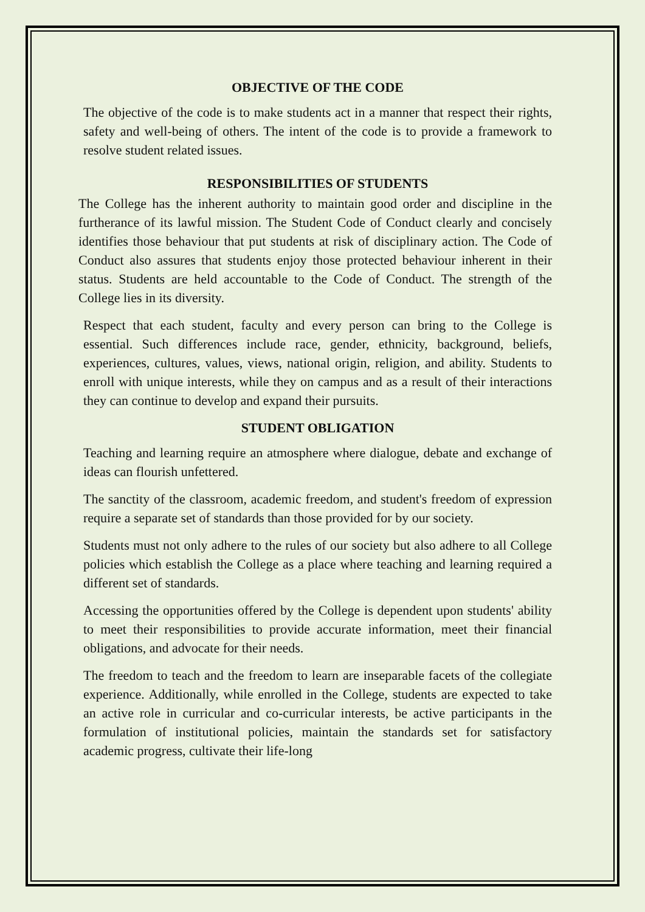OBJECTIVE OF THE CODE
The objective of the code is to make students act in a manner that respect their rights, safety and well-being of others. The intent of the code is to provide a framework to resolve student related issues.
RESPONSIBILITIES OF STUDENTS
The College has the inherent authority to maintain good order and discipline in the furtherance of its lawful mission. The Student Code of Conduct clearly and concisely identifies those behaviour that put students at risk of disciplinary action. The Code of Conduct also assures that students enjoy those protected behaviour inherent in their status. Students are held accountable to the Code of Conduct. The strength of the College lies in its diversity.
Respect that each student, faculty and every person can bring to the College is essential. Such differences include race, gender, ethnicity, background, beliefs, experiences, cultures, values, views, national origin, religion, and ability. Students to enroll with unique interests, while they on campus and as a result of their interactions they can continue to develop and expand their pursuits.
STUDENT OBLIGATION
Teaching and learning require an atmosphere where dialogue, debate and exchange of ideas can flourish unfettered.
The sanctity of the classroom, academic freedom, and student's freedom of expression require a separate set of standards than those provided for by our society.
Students must not only adhere to the rules of our society but also adhere to all College policies which establish the College as a place where teaching and learning required a different set of standards.
Accessing the opportunities offered by the College is dependent upon students' ability to meet their responsibilities to provide accurate information, meet their financial obligations, and advocate for their needs.
The freedom to teach and the freedom to learn are inseparable facets of the collegiate experience. Additionally, while enrolled in the College, students are expected to take an active role in curricular and co-curricular interests, be active participants in the formulation of institutional policies, maintain the standards set for satisfactory academic progress, cultivate their life-long